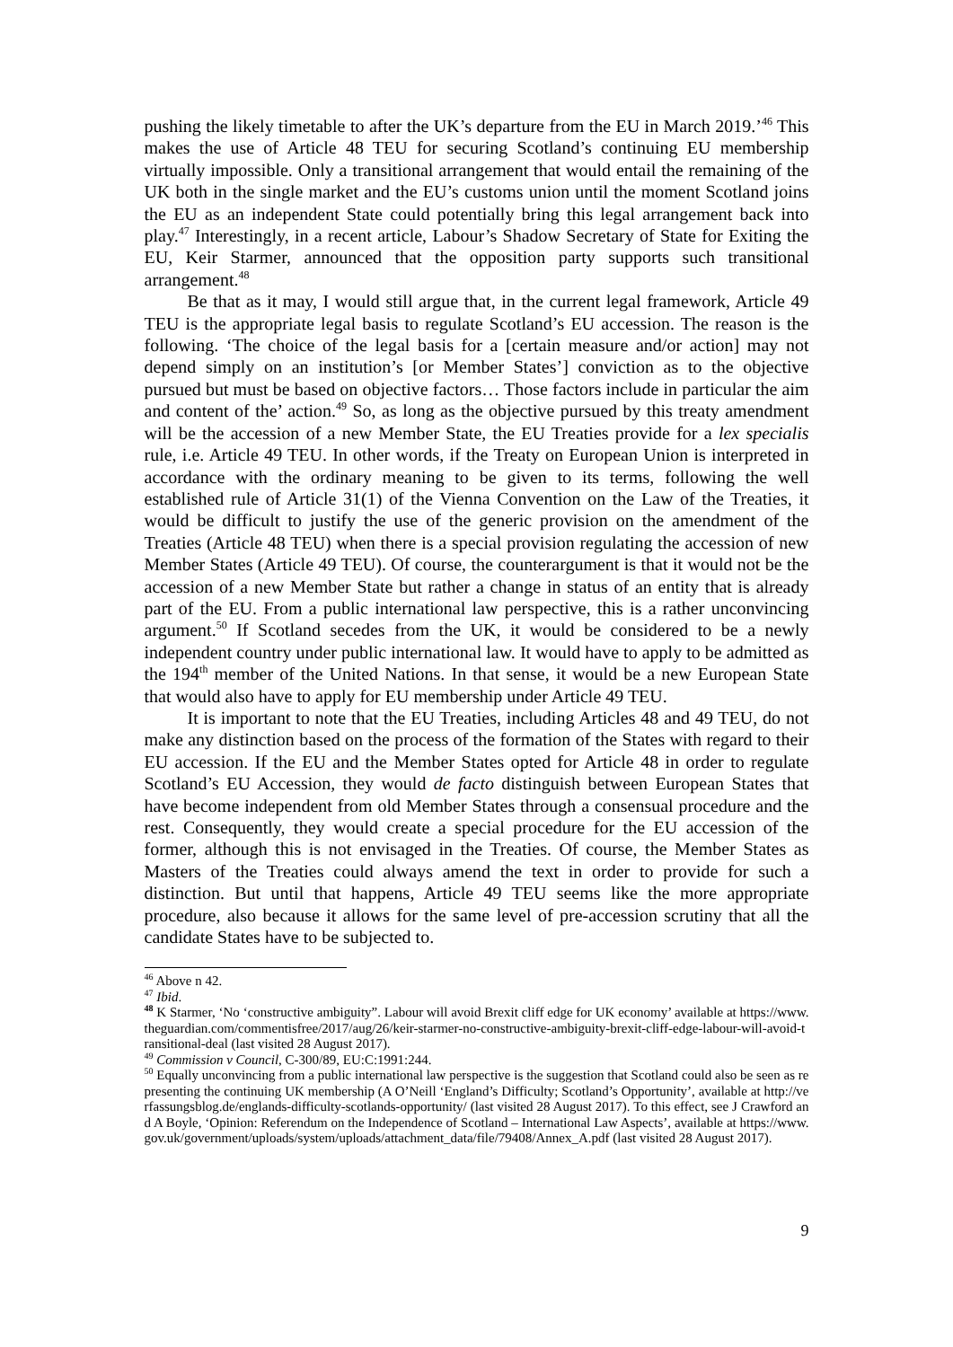pushing the likely timetable to after the UK’s departure from the EU in March 2019.’<sup>46</sup> This makes the use of Article 48 TEU for securing Scotland’s continuing EU membership virtually impossible. Only a transitional arrangement that would entail the remaining of the UK both in the single market and the EU’s customs union until the moment Scotland joins the EU as an independent State could potentially bring this legal arrangement back into play.<sup>47</sup> Interestingly, in a recent article, Labour’s Shadow Secretary of State for Exiting the EU, Keir Starmer, announced that the opposition party supports such transitional arrangement.<sup>48</sup>
Be that as it may, I would still argue that, in the current legal framework, Article 49 TEU is the appropriate legal basis to regulate Scotland’s EU accession. The reason is the following. ‘The choice of the legal basis for a [certain measure and/or action] may not depend simply on an institution’s [or Member States’] conviction as to the objective pursued but must be based on objective factors… Those factors include in particular the aim and content of the’ action.<sup>49</sup> So, as long as the objective pursued by this treaty amendment will be the accession of a new Member State, the EU Treaties provide for a lex specialis rule, i.e. Article 49 TEU. In other words, if the Treaty on European Union is interpreted in accordance with the ordinary meaning to be given to its terms, following the well established rule of Article 31(1) of the Vienna Convention on the Law of the Treaties, it would be difficult to justify the use of the generic provision on the amendment of the Treaties (Article 48 TEU) when there is a special provision regulating the accession of new Member States (Article 49 TEU). Of course, the counterargument is that it would not be the accession of a new Member State but rather a change in status of an entity that is already part of the EU. From a public international law perspective, this is a rather unconvincing argument.<sup>50</sup> If Scotland secedes from the UK, it would be considered to be a newly independent country under public international law. It would have to apply to be admitted as the 194<sup>th</sup> member of the United Nations. In that sense, it would be a new European State that would also have to apply for EU membership under Article 49 TEU.
It is important to note that the EU Treaties, including Articles 48 and 49 TEU, do not make any distinction based on the process of the formation of the States with regard to their EU accession. If the EU and the Member States opted for Article 48 in order to regulate Scotland’s EU Accession, they would de facto distinguish between European States that have become independent from old Member States through a consensual procedure and the rest. Consequently, they would create a special procedure for the EU accession of the former, although this is not envisaged in the Treaties. Of course, the Member States as Masters of the Treaties could always amend the text in order to provide for such a distinction. But until that happens, Article 49 TEU seems like the more appropriate procedure, also because it allows for the same level of pre-accession scrutiny that all the candidate States have to be subjected to.
<sup>46</sup> Above n 42.
<sup>47</sup> Ibid.
<sup>48</sup> K Starmer, ‘No ‘constructive ambiguity”. Labour will avoid Brexit cliff edge for UK economy’ available at https://www.theguardian.com/commentisfree/2017/aug/26/keir-starmer-no-constructive-ambiguity-brexit-cliff-edge-labour-will-avoid-transitional-deal (last visited 28 August 2017).
<sup>49</sup> Commission v Council, C-300/89, EU:C:1991:244.
<sup>50</sup> Equally unconvincing from a public international law perspective is the suggestion that Scotland could also be seen as representing the continuing UK membership (A O’Neill ‘England’s Difficulty; Scotland’s Opportunity’, available at http://verfassungsblog.de/englands-difficulty-scotlands-opportunity/ (last visited 28 August 2017). To this effect, see J Crawford and A Boyle, ‘Opinion: Referendum on the Independence of Scotland – International Law Aspects’, available at https://www.gov.uk/government/uploads/system/uploads/attachment_data/file/79408/Annex_A.pdf (last visited 28 August 2017).
9